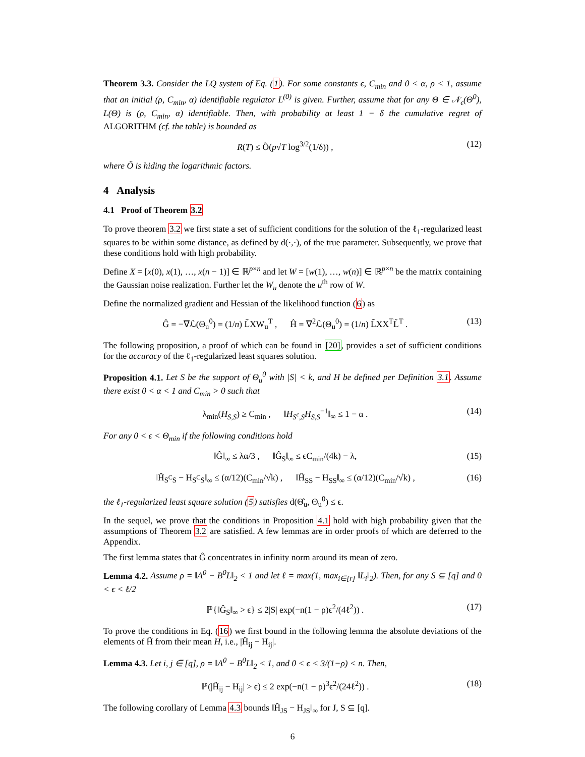Theorem 3.3. Consider the LQ system of Eq. (1). For some constants ϵ, C<sub>min</sub> and 0 < α, ρ < 1, assume that an initial (ρ, C<sub>min</sub>, α) identifiable regulator L<sup>(0)</sup> is given. Further, assume that for any Θ ∈ 𝒩<sub>ϵ</sub>(Θ<sup>0</sup>), L(Θ) is (ρ, C<sub>min</sub>, α) identifiable. Then, with probability at least 1 − δ the cumulative regret of ALGORITHM (cf. the table) is bounded as
R(T) ≤ Õ(p√T log<sup>3/2</sup>(1/δ)) , (12)
where Õ is hiding the logarithmic factors.
4 Analysis
4.1 Proof of Theorem 3.2
To prove theorem 3.2 we first state a set of sufficient conditions for the solution of the ℓ<sub>1</sub>-regularized least squares to be within some distance, as defined by d(·,·), of the true parameter. Subsequently, we prove that these conditions hold with high probability.
Define X = [x(0), x(1), …, x(n − 1)] ∈ ℝ<sup>p×n</sup> and let W = [w(1), …, w(n)] ∈ ℝ<sup>p×n</sup> be the matrix containing the Gaussian noise realization. Further let the W<sub>u</sub> denote the u<sup>th</sup> row of W.
Define the normalized gradient and Hessian of the likelihood function (6) as
Ĝ = −∇ℒ(Θ<sub>u</sub><sup>0</sup>) = (1/n) L̃XW<sub>u</sub><sup>T</sup> , Ĥ = ∇<sup>2</sup>ℒ(Θ<sub>u</sub><sup>0</sup>) = (1/n) L̃XX<sup>T</sup>L̃<sup>T</sup> . (13)
The following proposition, a proof of which can be found in [20], provides a set of sufficient conditions for the accuracy of the ℓ<sub>1</sub>-regularized least squares solution.
Proposition 4.1. Let S be the support of Θ<sub>u</sub><sup>0</sup> with |S| < k, and H be defined per Definition 3.1. Assume there exist 0 < α < 1 and C<sub>min</sub> > 0 such that
λ<sub>min</sub>(H<sub>S,S</sub>) ≥ C<sub>min</sub> , ‖H<sub>S<sup>c</sup>,S</sub>H<sub>S,S</sub><sup>−1</sup>‖<sub>∞</sub> ≤ 1 − α . (14)
For any 0 < ϵ < Θ<sub>min</sub> if the following conditions hold
‖Ĝ‖<sub>∞</sub> ≤ λα/3 , ‖Ĝ<sub>S</sub>‖<sub>∞</sub> ≤ ϵC<sub>min</sub>/(4k) − λ, (15)
‖Ĥ<sub>S<sup>C</sup>S</sub> − H<sub>S<sup>C</sup>S</sub>‖<sub>∞</sub> ≤ (α/12)(C<sub>min</sub>/√k) , ‖Ĥ<sub>SS</sub> − H<sub>SS</sub>‖<sub>∞</sub> ≤ (α/12)(C<sub>min</sub>/√k) , (16)
the ℓ<sub>1</sub>-regularized least square solution (5) satisfies d(Θ̂<sub>u</sub>, Θ<sub>u</sub><sup>0</sup>) ≤ ϵ.
In the sequel, we prove that the conditions in Proposition 4.1 hold with high probability given that the assumptions of Theorem 3.2 are satisfied. A few lemmas are in order proofs of which are deferred to the Appendix.
The first lemma states that Ĝ concentrates in infinity norm around its mean of zero.
Lemma 4.2. Assume ρ = ‖A<sup>0</sup> − B<sup>0</sup>L‖<sub>2</sub> < 1 and let ℓ = max(1, max<sub>i∈[r]</sub> ‖L<sub>i</sub>‖<sub>2</sub>). Then, for any S ⊆ [q] and 0 < ϵ < ℓ/2
ℙ{‖Ĝ<sub>S</sub>‖<sub>∞</sub> > ϵ} ≤ 2|S| exp(−n(1 − ρ)ϵ<sup>2</sup>/(4ℓ<sup>2</sup>)) . (17)
To prove the conditions in Eq. (16) we first bound in the following lemma the absolute deviations of the elements of Ĥ from their mean H, i.e., |Ĥ<sub>ij</sub> − H<sub>ij</sub>|.
Lemma 4.3. Let i, j ∈ [q], ρ = ‖A<sup>0</sup> − B<sup>0</sup>L‖<sub>2</sub> < 1, and 0 < ϵ < 3/(1−ρ) < n. Then,
ℙ(|Ĥ<sub>ij</sub> − H<sub>ij</sub>| > ϵ) ≤ 2 exp(−n(1 − ρ)<sup>3</sup>ϵ<sup>2</sup>/(24ℓ<sup>2</sup>)) . (18)
The following corollary of Lemma 4.3 bounds ‖Ĥ<sub>JS</sub> − H<sub>JS</sub>‖<sub>∞</sub> for J, S ⊆ [q].
6